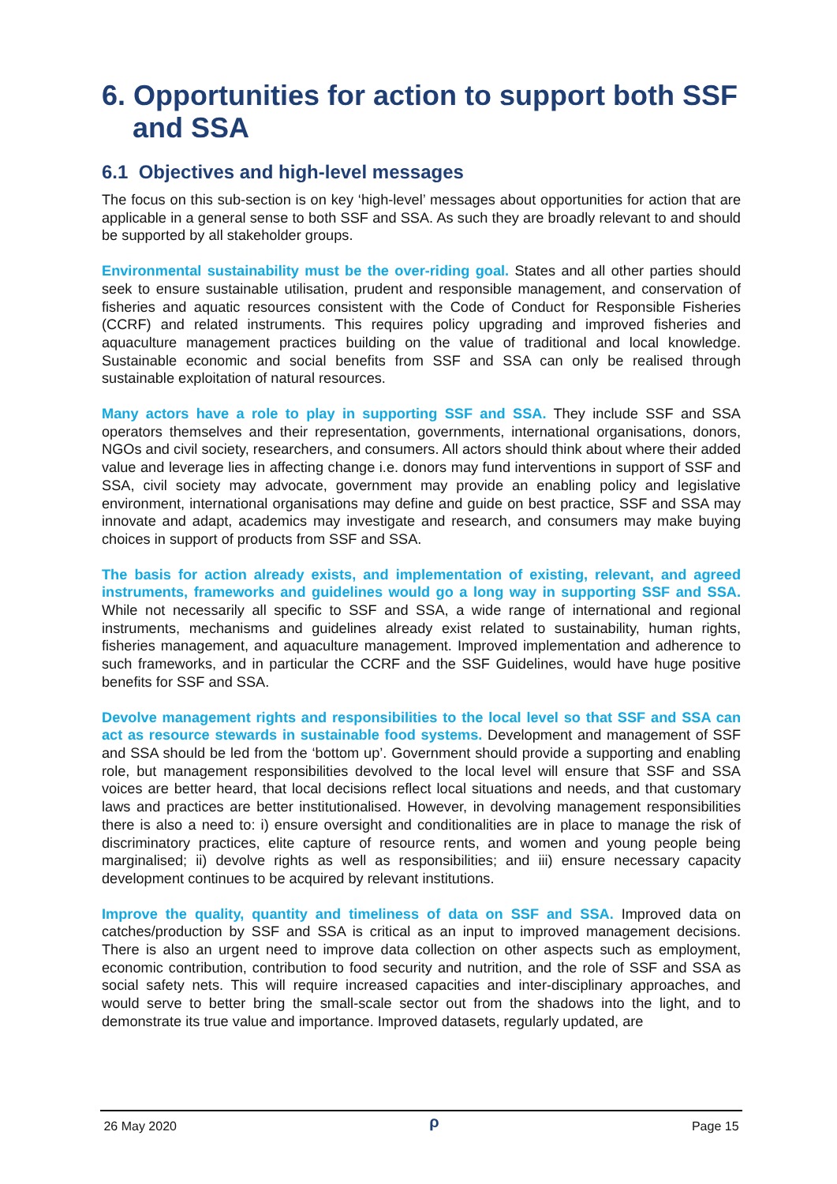6. Opportunities for action to support both SSF and SSA
6.1 Objectives and high-level messages
The focus on this sub-section is on key ‘high-level’ messages about opportunities for action that are applicable in a general sense to both SSF and SSA. As such they are broadly relevant to and should be supported by all stakeholder groups.
Environmental sustainability must be the over-riding goal. States and all other parties should seek to ensure sustainable utilisation, prudent and responsible management, and conservation of fisheries and aquatic resources consistent with the Code of Conduct for Responsible Fisheries (CCRF) and related instruments. This requires policy upgrading and improved fisheries and aquaculture management practices building on the value of traditional and local knowledge. Sustainable economic and social benefits from SSF and SSA can only be realised through sustainable exploitation of natural resources.
Many actors have a role to play in supporting SSF and SSA. They include SSF and SSA operators themselves and their representation, governments, international organisations, donors, NGOs and civil society, researchers, and consumers. All actors should think about where their added value and leverage lies in affecting change i.e. donors may fund interventions in support of SSF and SSA, civil society may advocate, government may provide an enabling policy and legislative environment, international organisations may define and guide on best practice, SSF and SSA may innovate and adapt, academics may investigate and research, and consumers may make buying choices in support of products from SSF and SSA.
The basis for action already exists, and implementation of existing, relevant, and agreed instruments, frameworks and guidelines would go a long way in supporting SSF and SSA. While not necessarily all specific to SSF and SSA, a wide range of international and regional instruments, mechanisms and guidelines already exist related to sustainability, human rights, fisheries management, and aquaculture management. Improved implementation and adherence to such frameworks, and in particular the CCRF and the SSF Guidelines, would have huge positive benefits for SSF and SSA.
Devolve management rights and responsibilities to the local level so that SSF and SSA can act as resource stewards in sustainable food systems. Development and management of SSF and SSA should be led from the ‘bottom up’. Government should provide a supporting and enabling role, but management responsibilities devolved to the local level will ensure that SSF and SSA voices are better heard, that local decisions reflect local situations and needs, and that customary laws and practices are better institutionalised. However, in devolving management responsibilities there is also a need to: i) ensure oversight and conditionalities are in place to manage the risk of discriminatory practices, elite capture of resource rents, and women and young people being marginalised; ii) devolve rights as well as responsibilities; and iii) ensure necessary capacity development continues to be acquired by relevant institutions.
Improve the quality, quantity and timeliness of data on SSF and SSA. Improved data on catches/production by SSF and SSA is critical as an input to improved management decisions. There is also an urgent need to improve data collection on other aspects such as employment, economic contribution, contribution to food security and nutrition, and the role of SSF and SSA as social safety nets. This will require increased capacities and inter-disciplinary approaches, and would serve to better bring the small-scale sector out from the shadows into the light, and to demonstrate its true value and importance. Improved datasets, regularly updated, are
26 May 2020 ρ Page 15